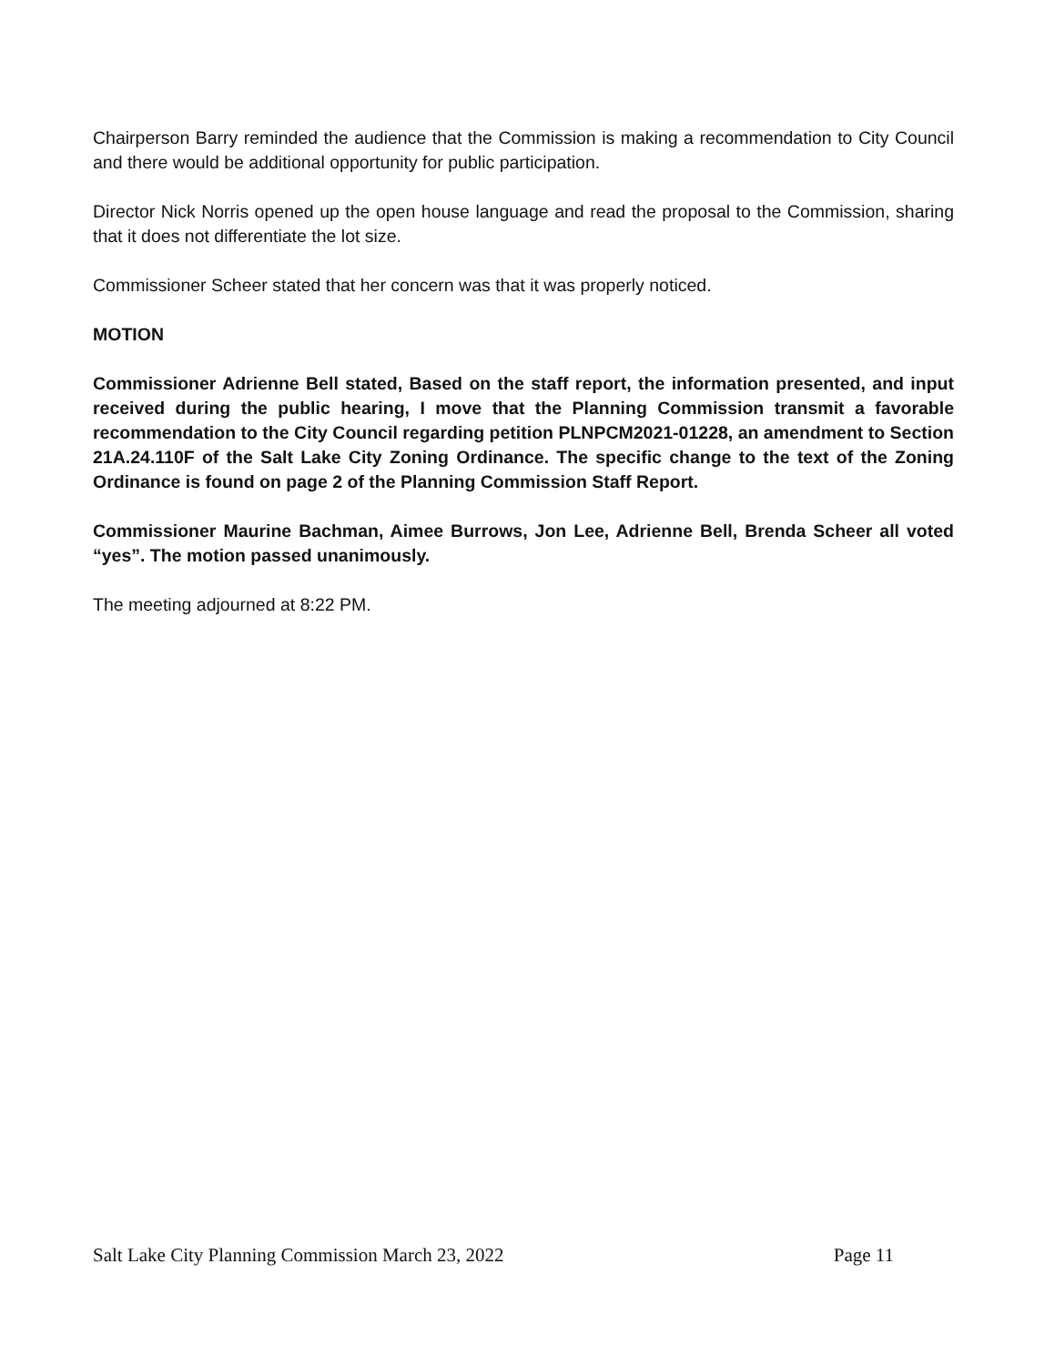Chairperson Barry reminded the audience that the Commission is making a recommendation to City Council and there would be additional opportunity for public participation.
Director Nick Norris opened up the open house language and read the proposal to the Commission, sharing that it does not differentiate the lot size.
Commissioner Scheer stated that her concern was that it was properly noticed.
MOTION
Commissioner Adrienne Bell stated, Based on the staff report, the information presented, and input received during the public hearing, I move that the Planning Commission transmit a favorable recommendation to the City Council regarding petition PLNPCM2021-01228, an amendment to Section 21A.24.110F of the Salt Lake City Zoning Ordinance. The specific change to the text of the Zoning Ordinance is found on page 2 of the Planning Commission Staff Report.
Commissioner Maurine Bachman, Aimee Burrows, Jon Lee, Adrienne Bell, Brenda Scheer all voted “yes”. The motion passed unanimously.
The meeting adjourned at 8:22 PM.
Salt Lake City Planning Commission March 23, 2022 Page 11